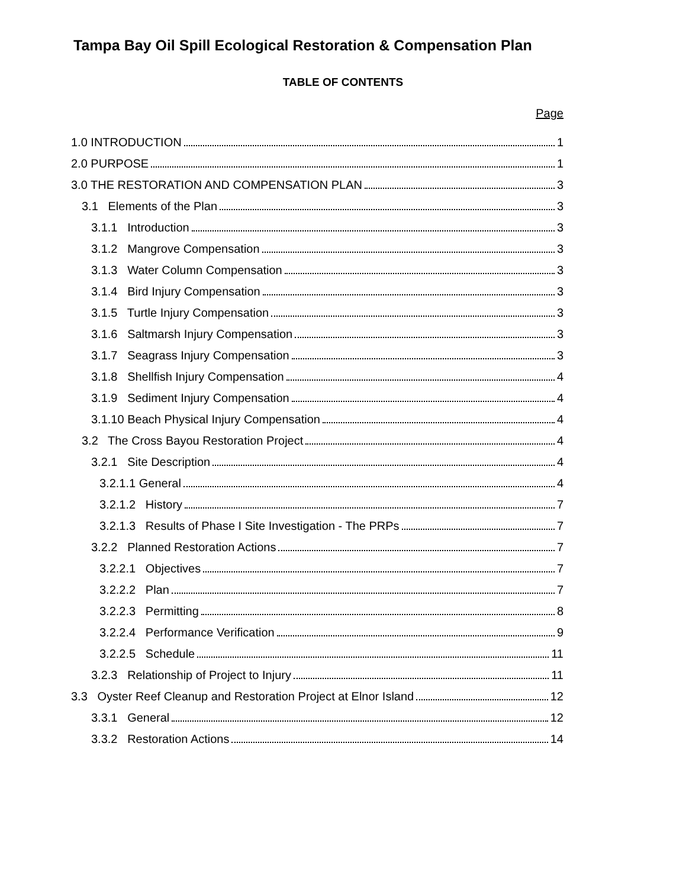Tampa Bay Oil Spill Ecological Restoration & Compensation Plan
TABLE OF CONTENTS
Page
1.0 INTRODUCTION 1
2.0 PURPOSE 1
3.0 THE RESTORATION AND COMPENSATION PLAN 3
3.1 Elements of the Plan 3
3.1.1 Introduction 3
3.1.2 Mangrove Compensation 3
3.1.3 Water Column Compensation 3
3.1.4 Bird Injury Compensation 3
3.1.5 Turtle Injury Compensation 3
3.1.6 Saltmarsh Injury Compensation 3
3.1.7 Seagrass Injury Compensation 3
3.1.8 Shellfish Injury Compensation 4
3.1.9 Sediment Injury Compensation 4
3.1.10 Beach Physical Injury Compensation 4
3.2 The Cross Bayou Restoration Project 4
3.2.1 Site Description 4
3.2.1.1 General 4
3.2.1.2 History 7
3.2.1.3 Results of Phase I Site Investigation - The PRPs 7
3.2.2 Planned Restoration Actions 7
3.2.2.1 Objectives 7
3.2.2.2 Plan 7
3.2.2.3 Permitting 8
3.2.2.4 Performance Verification 9
3.2.2.5 Schedule 11
3.2.3 Relationship of Project to Injury 11
3.3 Oyster Reef Cleanup and Restoration Project at Elnor Island 12
3.3.1 General 12
3.3.2 Restoration Actions 14